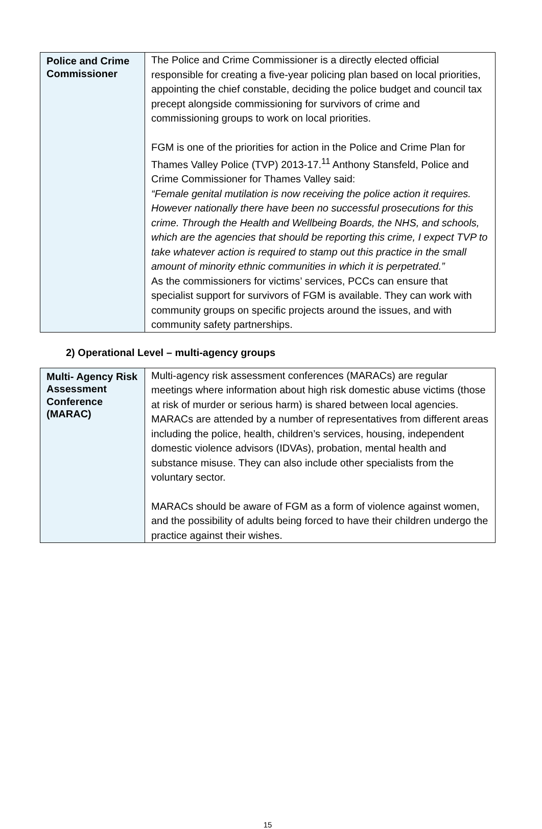| Police and Crime Commissioner | The Police and Crime Commissioner is a directly elected official responsible for creating a five-year policing plan based on local priorities, appointing the chief constable, deciding the police budget and council tax precept alongside commissioning for survivors of crime and commissioning groups to work on local priorities. FGM is one of the priorities for action in the Police and Crime Plan for Thames Valley Police (TVP) 2013-17.<sup>11</sup> Anthony Stansfeld, Police and Crime Commissioner for Thames Valley said: “Female genital mutilation is now receiving the police action it requires. However nationally there have been no successful prosecutions for this crime. Through the Health and Wellbeing Boards, the NHS, and schools, which are the agencies that should be reporting this crime, I expect TVP to take whatever action is required to stamp out this practice in the small amount of minority ethnic communities in which it is perpetrated.” As the commissioners for victims’ services, PCCs can ensure that specialist support for survivors of FGM is available. They can work with community groups on specific projects around the issues, and with community safety partnerships. |
2) Operational Level – multi-agency groups
| Multi- Agency Risk Assessment Conference (MARAC) | Multi-agency risk assessment conferences (MARACs) are regular meetings where information about high risk domestic abuse victims (those at risk of murder or serious harm) is shared between local agencies. MARACs are attended by a number of representatives from different areas including the police, health, children’s services, housing, independent domestic violence advisors (IDVAs), probation, mental health and substance misuse. They can also include other specialists from the voluntary sector. MARACs should be aware of FGM as a form of violence against women, and the possibility of adults being forced to have their children undergo the practice against their wishes. |
15